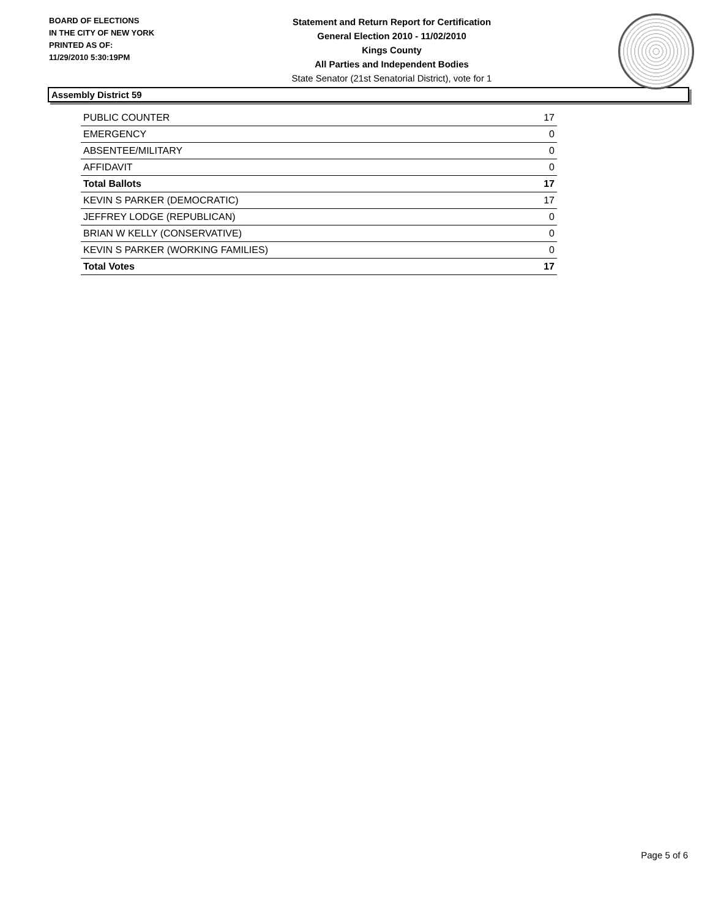BOARD OF ELECTIONS
IN THE CITY OF NEW YORK
PRINTED AS OF:
11/29/2010 5:30:19PM
Statement and Return Report for Certification
General Election 2010 - 11/02/2010
Kings County
All Parties and Independent Bodies
State Senator (21st Senatorial District), vote for 1
Assembly District 59
| PUBLIC COUNTER | 17 |
| EMERGENCY | 0 |
| ABSENTEE/MILITARY | 0 |
| AFFIDAVIT | 0 |
| Total Ballots | 17 |
| KEVIN S PARKER (DEMOCRATIC) | 17 |
| JEFFREY LODGE (REPUBLICAN) | 0 |
| BRIAN W KELLY (CONSERVATIVE) | 0 |
| KEVIN S PARKER (WORKING FAMILIES) | 0 |
| Total Votes | 17 |
Page 5 of 6